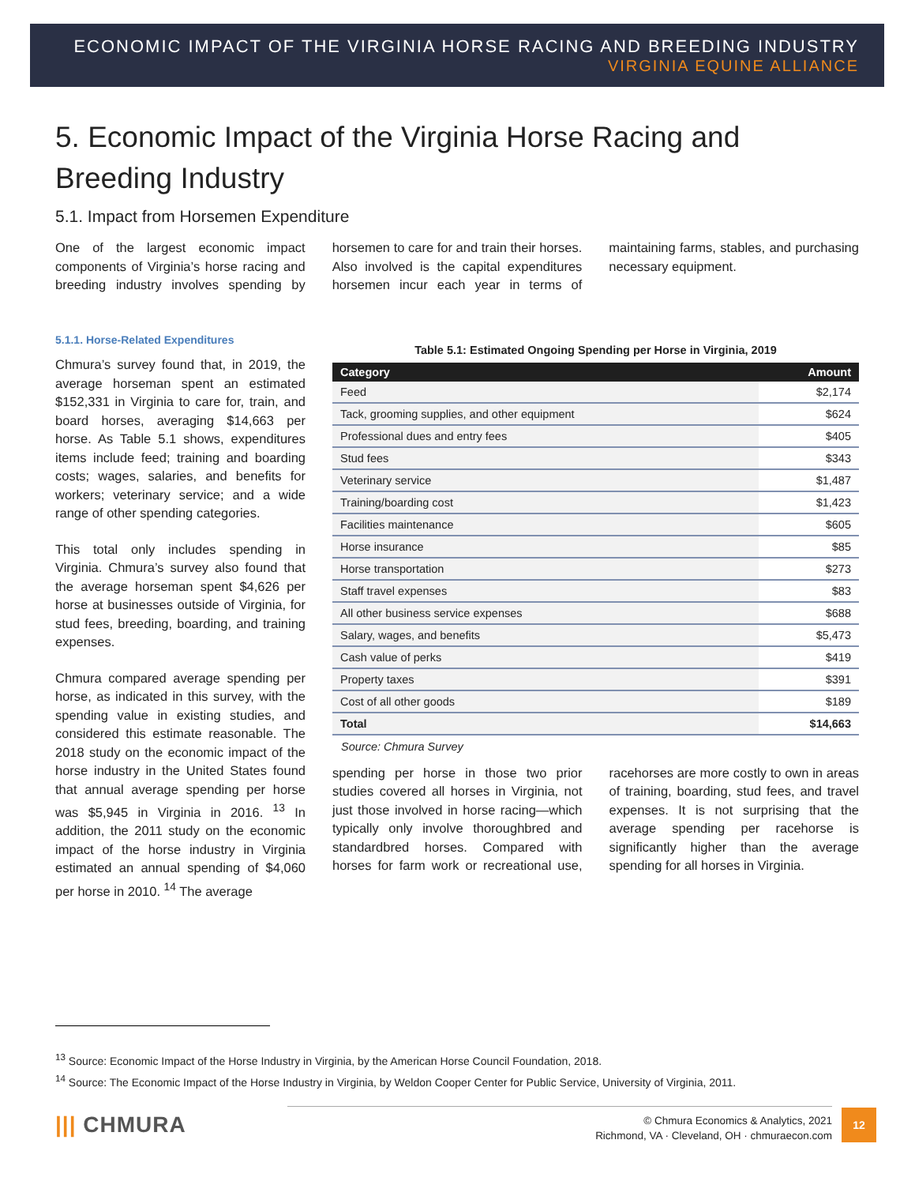ECONOMIC IMPACT OF THE VIRGINIA HORSE RACING AND BREEDING INDUSTRY
VIRGINIA EQUINE ALLIANCE
5. Economic Impact of the Virginia Horse Racing and Breeding Industry
5.1. Impact from Horsemen Expenditure
One of the largest economic impact components of Virginia’s horse racing and breeding industry involves spending by horsemen to care for and train their horses. Also involved is the capital expenditures horsemen incur each year in terms of maintaining farms, stables, and purchasing necessary equipment.
5.1.1. Horse-Related Expenditures
Chmura’s survey found that, in 2019, the average horseman spent an estimated $152,331 in Virginia to care for, train, and board horses, averaging $14,663 per horse. As Table 5.1 shows, expenditures items include feed; training and boarding costs; wages, salaries, and benefits for workers; veterinary service; and a wide range of other spending categories.
This total only includes spending in Virginia. Chmura’s survey also found that the average horseman spent $4,626 per horse at businesses outside of Virginia, for stud fees, breeding, boarding, and training expenses.
Chmura compared average spending per horse, as indicated in this survey, with the spending value in existing studies, and considered this estimate reasonable. The 2018 study on the economic impact of the horse industry in the United States found that annual average spending per horse was $5,945 in Virginia in 2016. <sup>13</sup> In addition, the 2011 study on the economic impact of the horse industry in Virginia estimated an annual spending of $4,060 per horse in 2010. <sup>14</sup> The average
Table 5.1: Estimated Ongoing Spending per Horse in Virginia, 2019
| Category | Amount |
| --- | --- |
| Feed | $2,174 |
| Tack, grooming supplies, and other equipment | $624 |
| Professional dues and entry fees | $405 |
| Stud fees | $343 |
| Veterinary service | $1,487 |
| Training/boarding cost | $1,423 |
| Facilities maintenance | $605 |
| Horse insurance | $85 |
| Horse transportation | $273 |
| Staff travel expenses | $83 |
| All other business service expenses | $688 |
| Salary, wages, and benefits | $5,473 |
| Cash value of perks | $419 |
| Property taxes | $391 |
| Cost of all other goods | $189 |
| Total | $14,663 |
Source: Chmura Survey
spending per horse in those two prior studies covered all horses in Virginia, not just those involved in horse racing—which typically only involve thoroughbred and standardbred horses. Compared with horses for farm work or recreational use, racehorses are more costly to own in areas of training, boarding, stud fees, and travel expenses. It is not surprising that the average spending per racehorse is significantly higher than the average spending for all horses in Virginia.
<sup>13</sup> Source: Economic Impact of the Horse Industry in Virginia, by the American Horse Council Foundation, 2018.
<sup>14</sup> Source: The Economic Impact of the Horse Industry in Virginia, by Weldon Cooper Center for Public Service, University of Virginia, 2011.
||| CHMURA
© Chmura Economics & Analytics, 2021
Richmond, VA · Cleveland, OH · chmuraecon.com
12